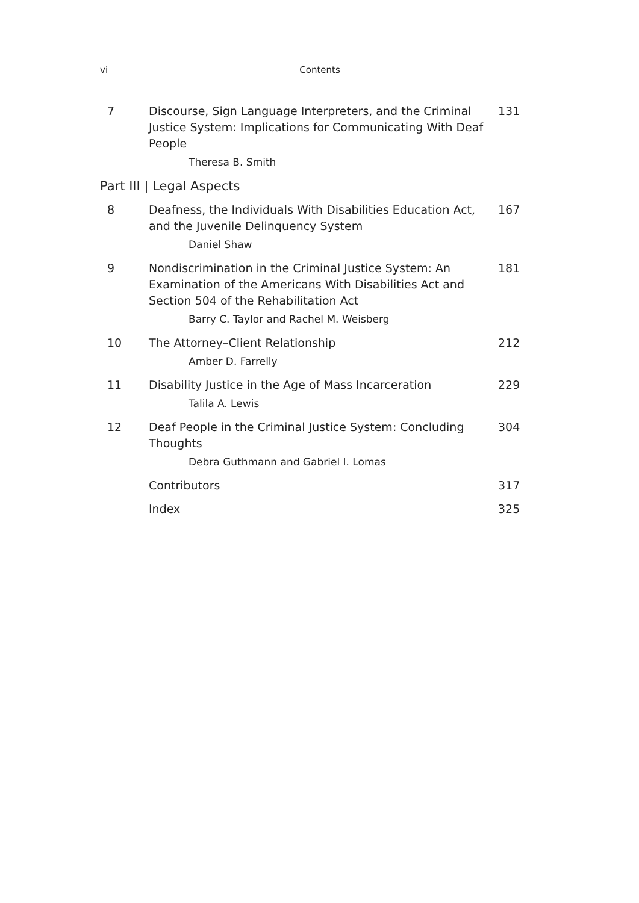vi Contents
7 Discourse, Sign Language Interpreters, and the Criminal Justice System: Implications for Communicating With Deaf People
Theresa B. Smith
131
Part III | Legal Aspects
8 Deafness, the Individuals With Disabilities Education Act, and the Juvenile Delinquency System
Daniel Shaw
167
9 Nondiscrimination in the Criminal Justice System: An Examination of the Americans With Disabilities Act and Section 504 of the Rehabilitation Act
Barry C. Taylor and Rachel M. Weisberg
181
10 The Attorney–Client Relationship
Amber D. Farrelly
212
11 Disability Justice in the Age of Mass Incarceration
Talila A. Lewis
229
12 Deaf People in the Criminal Justice System: Concluding Thoughts
Debra Guthmann and Gabriel I. Lomas
304
Contributors 317
Index 325